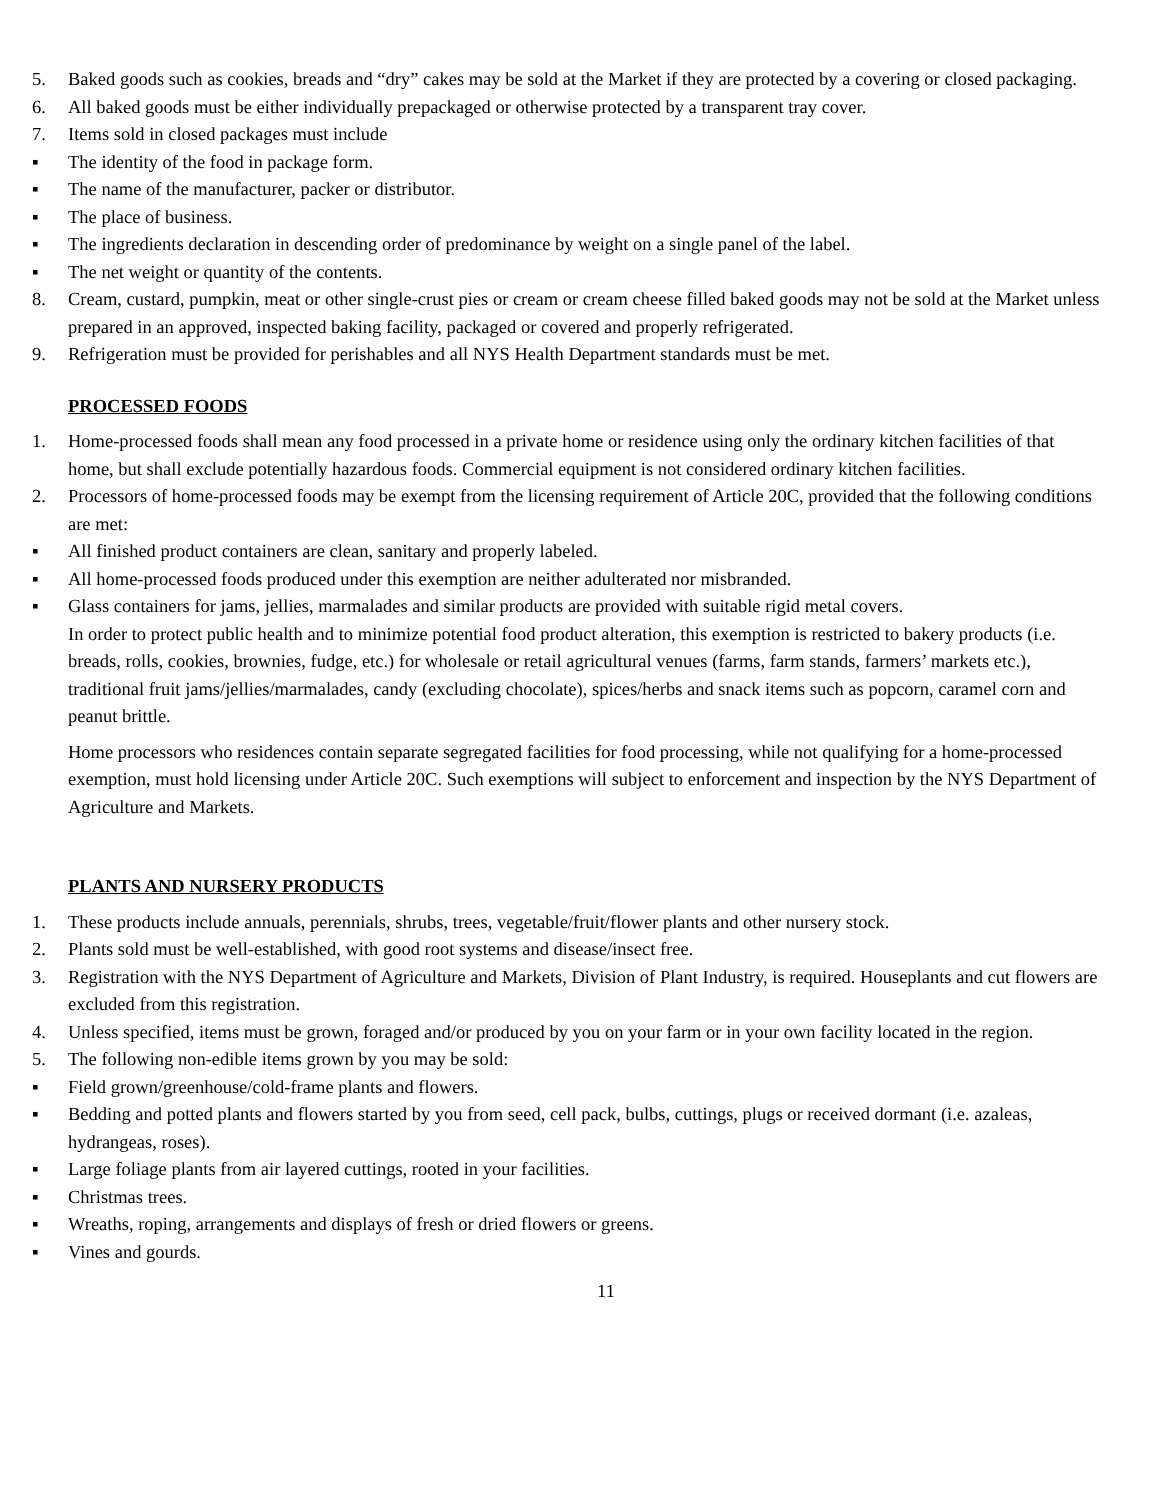5. Baked goods such as cookies, breads and “dry” cakes may be sold at the Market if they are protected by a covering or closed packaging.
6. All baked goods must be either individually prepackaged or otherwise protected by a transparent tray cover.
7. Items sold in closed packages must include
▪ The identity of the food in package form.
▪ The name of the manufacturer, packer or distributor.
▪ The place of business.
▪ The ingredients declaration in descending order of predominance by weight on a single panel of the label.
▪ The net weight or quantity of the contents.
8. Cream, custard, pumpkin, meat or other single-crust pies or cream or cream cheese filled baked goods may not be sold at the Market unless prepared in an approved, inspected baking facility, packaged or covered and properly refrigerated.
9. Refrigeration must be provided for perishables and all NYS Health Department standards must be met.
PROCESSED FOODS
1. Home-processed foods shall mean any food processed in a private home or residence using only the ordinary kitchen facilities of that home, but shall exclude potentially hazardous foods. Commercial equipment is not considered ordinary kitchen facilities.
2. Processors of home-processed foods may be exempt from the licensing requirement of Article 20C, provided that the following conditions are met:
▪ All finished product containers are clean, sanitary and properly labeled.
▪ All home-processed foods produced under this exemption are neither adulterated nor misbranded.
▪ Glass containers for jams, jellies, marmalades and similar products are provided with suitable rigid metal covers.
In order to protect public health and to minimize potential food product alteration, this exemption is restricted to bakery products (i.e. breads, rolls, cookies, brownies, fudge, etc.) for wholesale or retail agricultural venues (farms, farm stands, farmers’ markets etc.), traditional fruit jams/jellies/marmalades, candy (excluding chocolate), spices/herbs and snack items such as popcorn, caramel corn and peanut brittle.
Home processors who residences contain separate segregated facilities for food processing, while not qualifying for a home-processed exemption, must hold licensing under Article 20C. Such exemptions will subject to enforcement and inspection by the NYS Department of Agriculture and Markets.
PLANTS AND NURSERY PRODUCTS
1. These products include annuals, perennials, shrubs, trees, vegetable/fruit/flower plants and other nursery stock.
2. Plants sold must be well-established, with good root systems and disease/insect free.
3. Registration with the NYS Department of Agriculture and Markets, Division of Plant Industry, is required. Houseplants and cut flowers are excluded from this registration.
4. Unless specified, items must be grown, foraged and/or produced by you on your farm or in your own facility located in the region.
5. The following non-edible items grown by you may be sold:
▪ Field grown/greenhouse/cold-frame plants and flowers.
▪ Bedding and potted plants and flowers started by you from seed, cell pack, bulbs, cuttings, plugs or received dormant (i.e. azaleas, hydrangeas, roses).
▪ Large foliage plants from air layered cuttings, rooted in your facilities.
▪ Christmas trees.
▪ Wreaths, roping, arrangements and displays of fresh or dried flowers or greens.
▪ Vines and gourds.
11